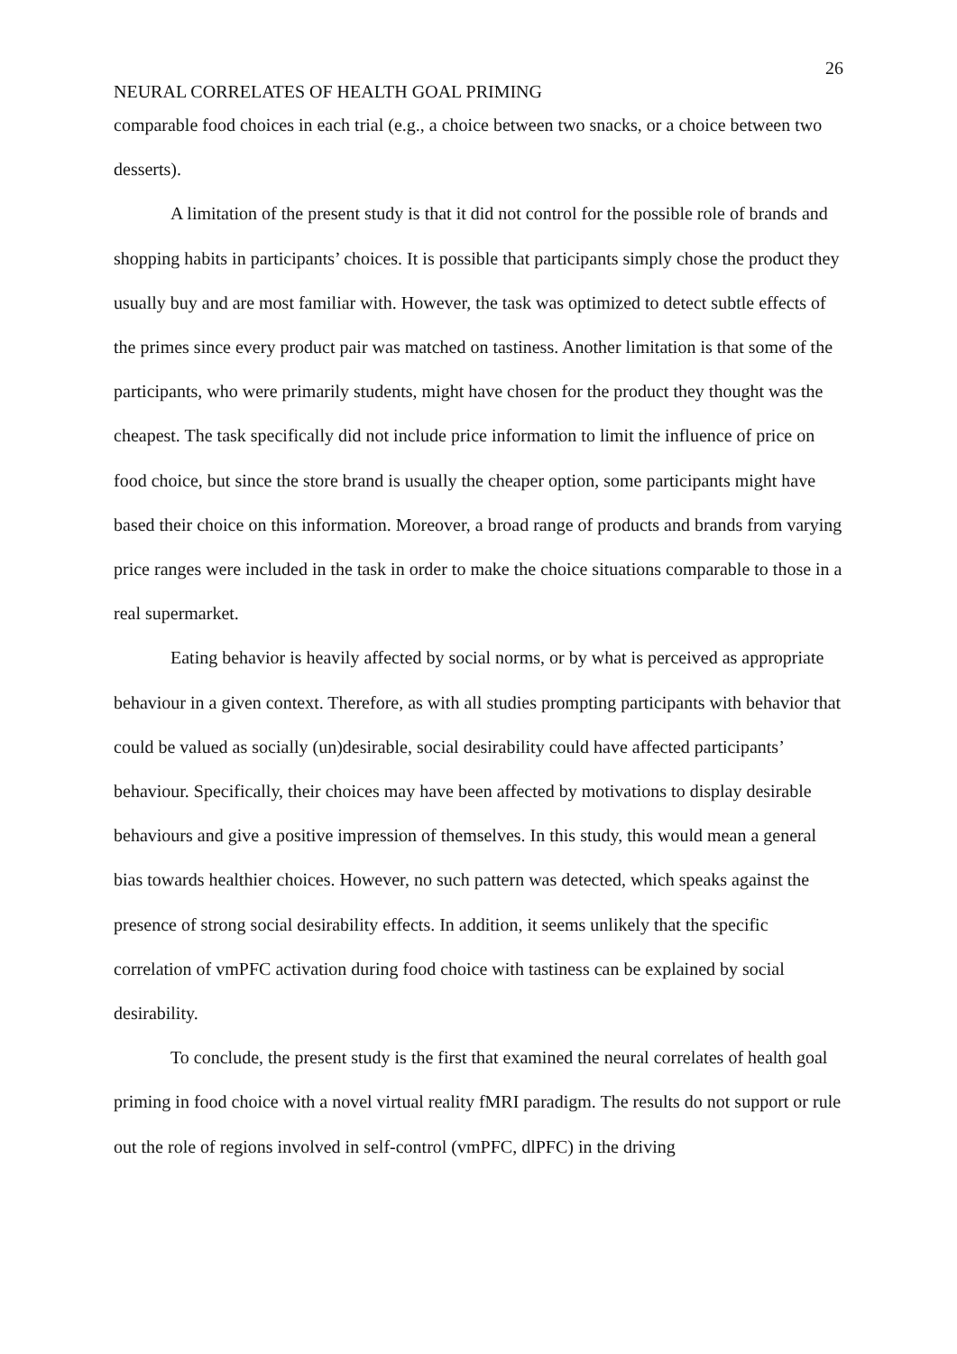26
NEURAL CORRELATES OF HEALTH GOAL PRIMING
comparable food choices in each trial (e.g., a choice between two snacks, or a choice between two desserts).
A limitation of the present study is that it did not control for the possible role of brands and shopping habits in participants’ choices. It is possible that participants simply chose the product they usually buy and are most familiar with. However, the task was optimized to detect subtle effects of the primes since every product pair was matched on tastiness. Another limitation is that some of the participants, who were primarily students, might have chosen for the product they thought was the cheapest. The task specifically did not include price information to limit the influence of price on food choice, but since the store brand is usually the cheaper option, some participants might have based their choice on this information. Moreover, a broad range of products and brands from varying price ranges were included in the task in order to make the choice situations comparable to those in a real supermarket.
Eating behavior is heavily affected by social norms, or by what is perceived as appropriate behaviour in a given context. Therefore, as with all studies prompting participants with behavior that could be valued as socially (un)desirable, social desirability could have affected participants’ behaviour. Specifically, their choices may have been affected by motivations to display desirable behaviours and give a positive impression of themselves. In this study, this would mean a general bias towards healthier choices. However, no such pattern was detected, which speaks against the presence of strong social desirability effects. In addition, it seems unlikely that the specific correlation of vmPFC activation during food choice with tastiness can be explained by social desirability.
To conclude, the present study is the first that examined the neural correlates of health goal priming in food choice with a novel virtual reality fMRI paradigm. The results do not support or rule out the role of regions involved in self-control (vmPFC, dlPFC) in the driving